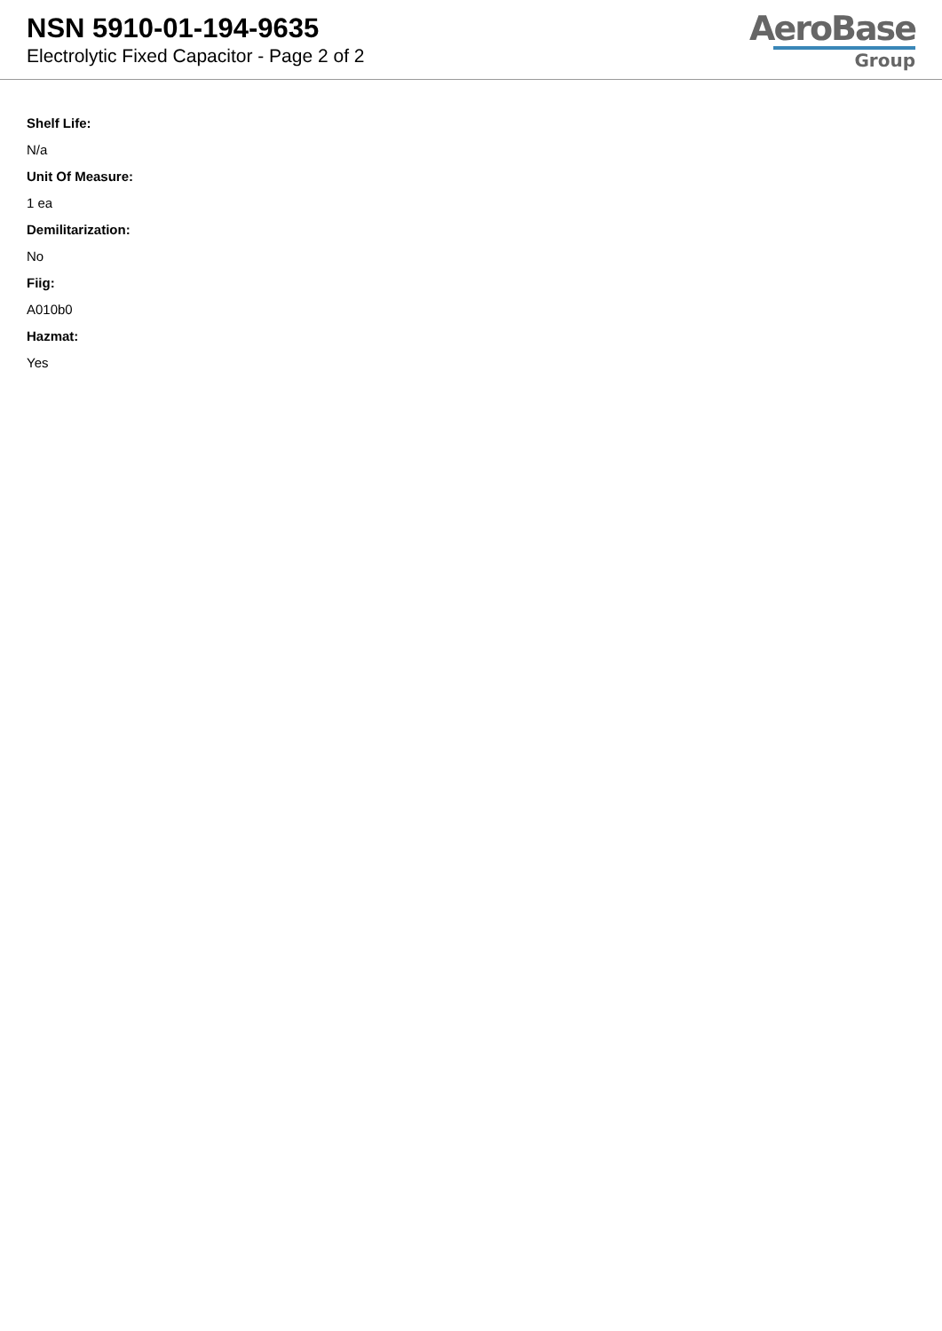NSN 5910-01-194-9635
Electrolytic Fixed Capacitor - Page 2 of 2
AeroBase
Group
Shelf Life:
N/a
Unit Of Measure:
1 ea
Demilitarization:
No
Fiig:
A010b0
Hazmat:
Yes